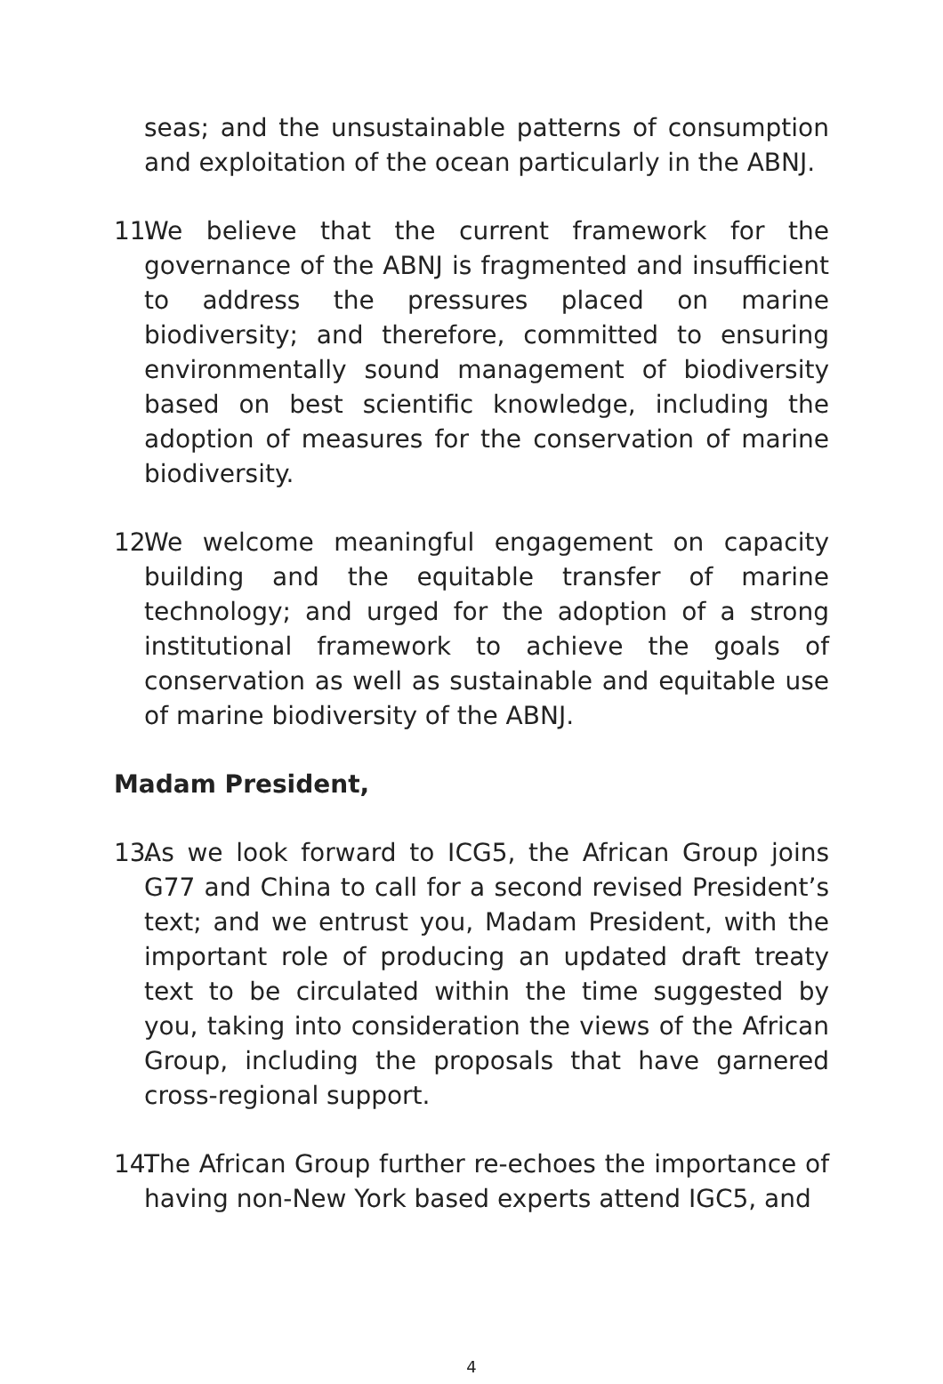seas; and the unsustainable patterns of consumption and exploitation of the ocean particularly in the ABNJ.
11.
We believe that the current framework for the governance of the ABNJ is fragmented and insufficient to address the pressures placed on marine biodiversity; and therefore, committed to ensuring environmentally sound management of biodiversity based on best scientific knowledge, including the adoption of measures for the conservation of marine biodiversity.
12.
We welcome meaningful engagement on capacity building and the equitable transfer of marine technology; and urged for the adoption of a strong institutional framework to achieve the goals of conservation as well as sustainable and equitable use of marine biodiversity of the ABNJ.
Madam President,
13.
As we look forward to ICG5, the African Group joins G77 and China to call for a second revised President’s text; and we entrust you, Madam President, with the important role of producing an updated draft treaty text to be circulated within the time suggested by you, taking into consideration the views of the African Group, including the proposals that have garnered cross-regional support.
14.
The African Group further re-echoes the importance of having non-New York based experts attend IGC5, and
4